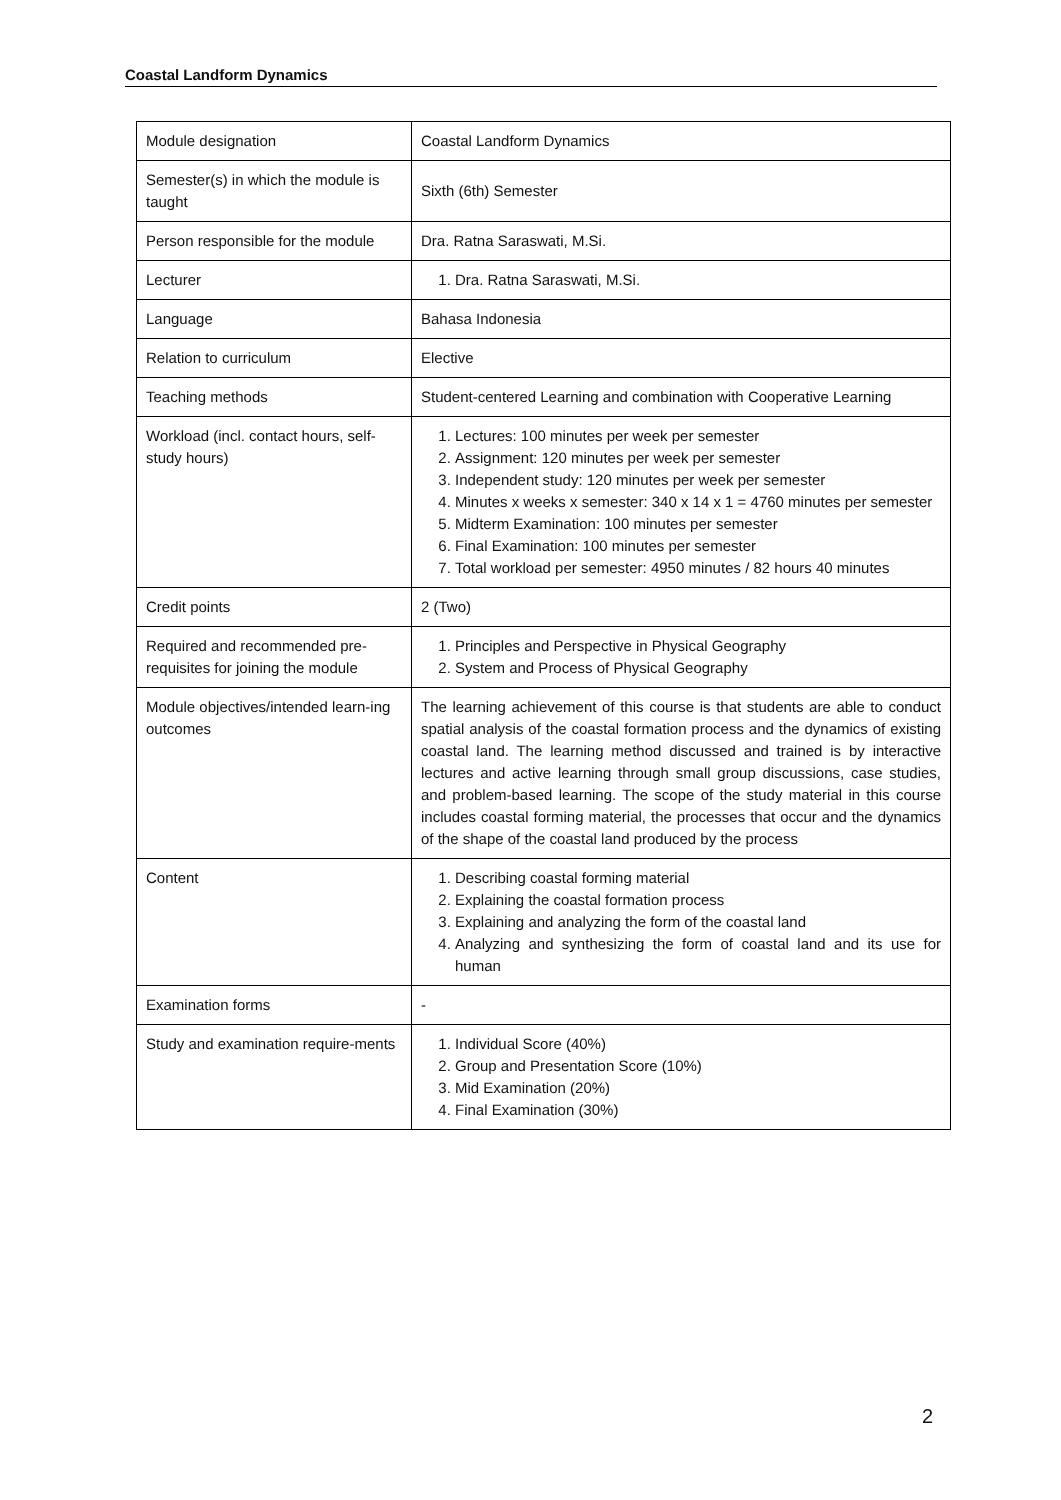Coastal Landform Dynamics
| Module designation | Coastal Landform Dynamics |
| Semester(s) in which the module is taught | Sixth (6th) Semester |
| Person responsible for the module | Dra. Ratna Saraswati, M.Si. |
| Lecturer | 1. Dra. Ratna Saraswati, M.Si. |
| Language | Bahasa Indonesia |
| Relation to curriculum | Elective |
| Teaching methods | Student-centered Learning and combination with Cooperative Learning |
| Workload (incl. contact hours, self-study hours) | 1. Lectures: 100 minutes per week per semester 2. Assignment: 120 minutes per week per semester 3. Independent study: 120 minutes per week per semester 4. Minutes x weeks x semester: 340 x 14 x 1 = 4760 minutes per semester 5. Midterm Examination: 100 minutes per semester 6. Final Examination: 100 minutes per semester 7. Total workload per semester: 4950 minutes / 82 hours 40 minutes |
| Credit points | 2 (Two) |
| Required and recommended pre-requisites for joining the module | 1. Principles and Perspective in Physical Geography 2. System and Process of Physical Geography |
| Module objectives/intended learn-ing outcomes | The learning achievement of this course is that students are able to conduct spatial analysis of the coastal formation process and the dynamics of existing coastal land. The learning method discussed and trained is by interactive lectures and active learning through small group discussions, case studies, and problem-based learning. The scope of the study material in this course includes coastal forming material, the processes that occur and the dynamics of the shape of the coastal land produced by the process |
| Content | 1. Describing coastal forming material 2. Explaining the coastal formation process 3. Explaining and analyzing the form of the coastal land 4. Analyzing and synthesizing the form of coastal land and its use for human |
| Examination forms | - |
| Study and examination require-ments | 1. Individual Score (40%) 2. Group and Presentation Score (10%) 3. Mid Examination (20%) 4. Final Examination (30%) |
2